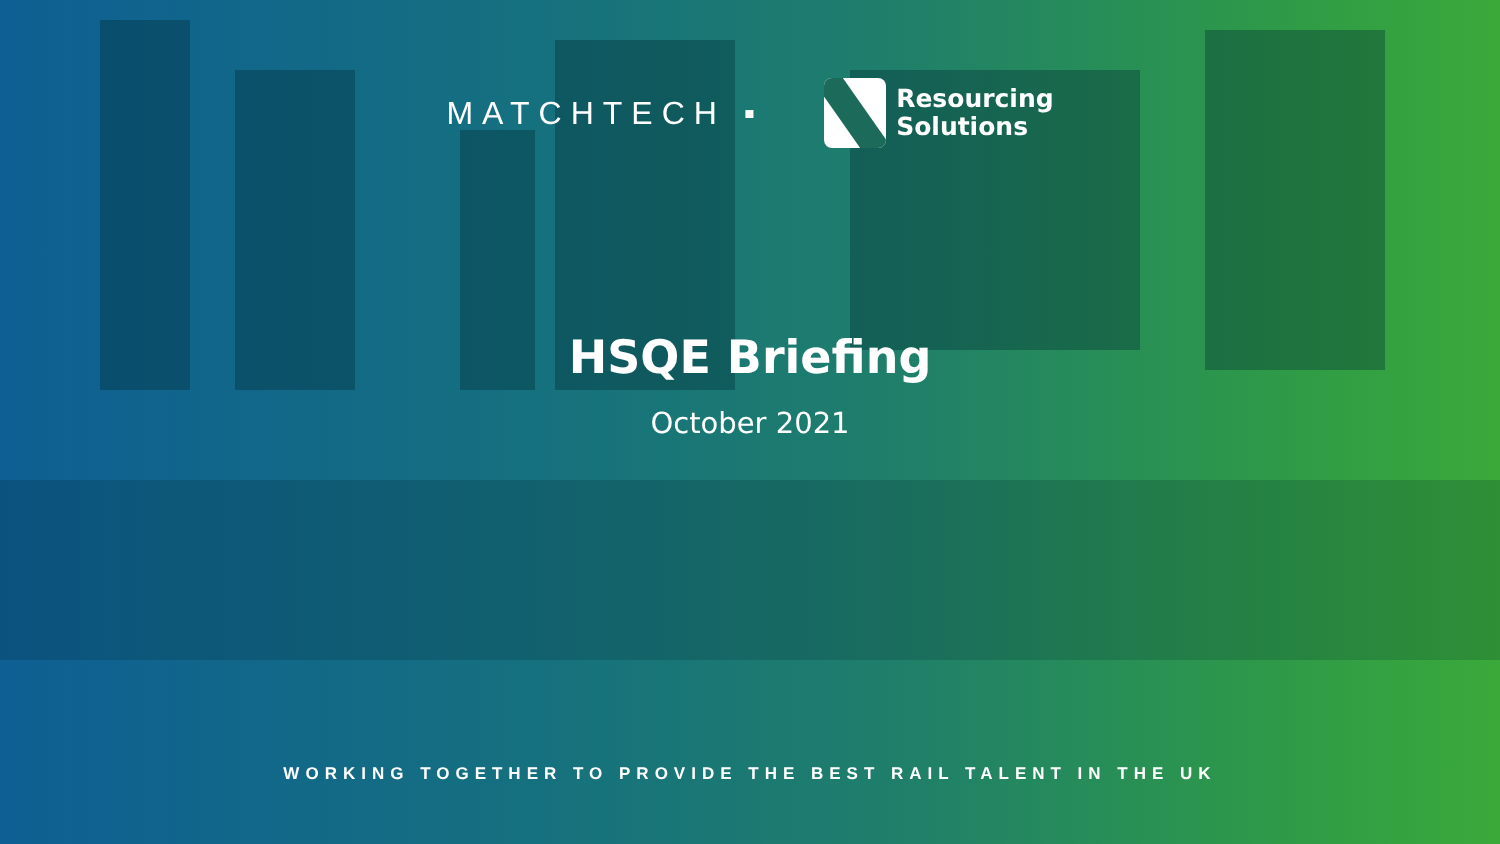MATCHTECH ▪
Resourcing
Solutions
HSQE Briefing
October 2021
WORKING TOGETHER TO PROVIDE THE BEST RAIL TALENT IN THE UK